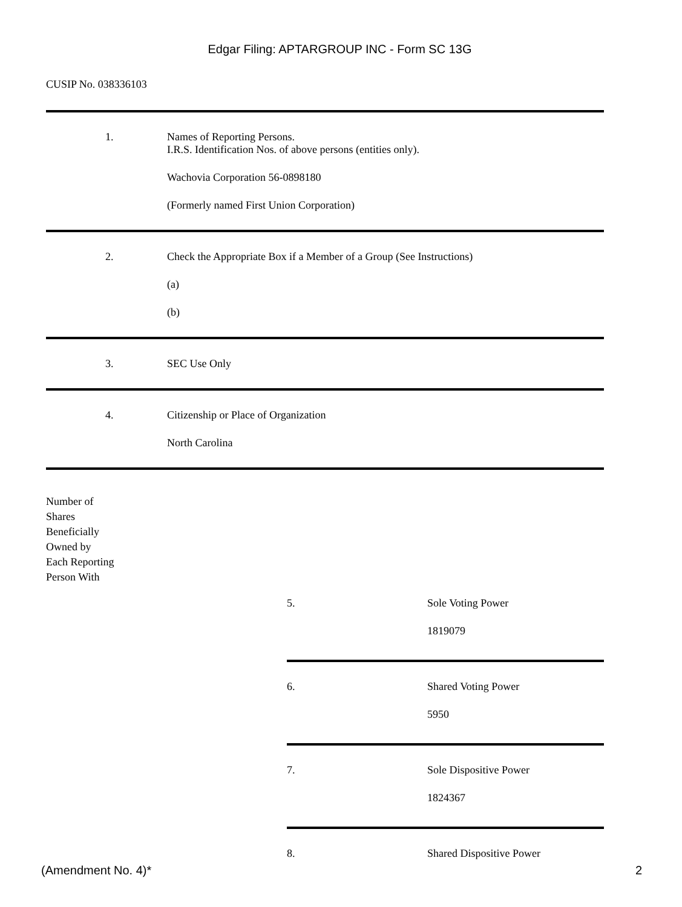Edgar Filing: APTARGROUP INC - Form SC 13G
CUSIP No. 038336103
1. Names of Reporting Persons.
I.R.S. Identification Nos. of above persons (entities only).
Wachovia Corporation 56-0898180
(Formerly named First Union Corporation)
2. Check the Appropriate Box if a Member of a Group (See Instructions)
(a)
(b)
3. SEC Use Only
4. Citizenship or Place of Organization
North Carolina
Number of
Shares
Beneficially
Owned by
Each Reporting
Person With
5. Sole Voting Power
1819079
6. Shared Voting Power
5950
7. Sole Dispositive Power
1824367
8. Shared Dispositive Power
(Amendment No. 4)* 2